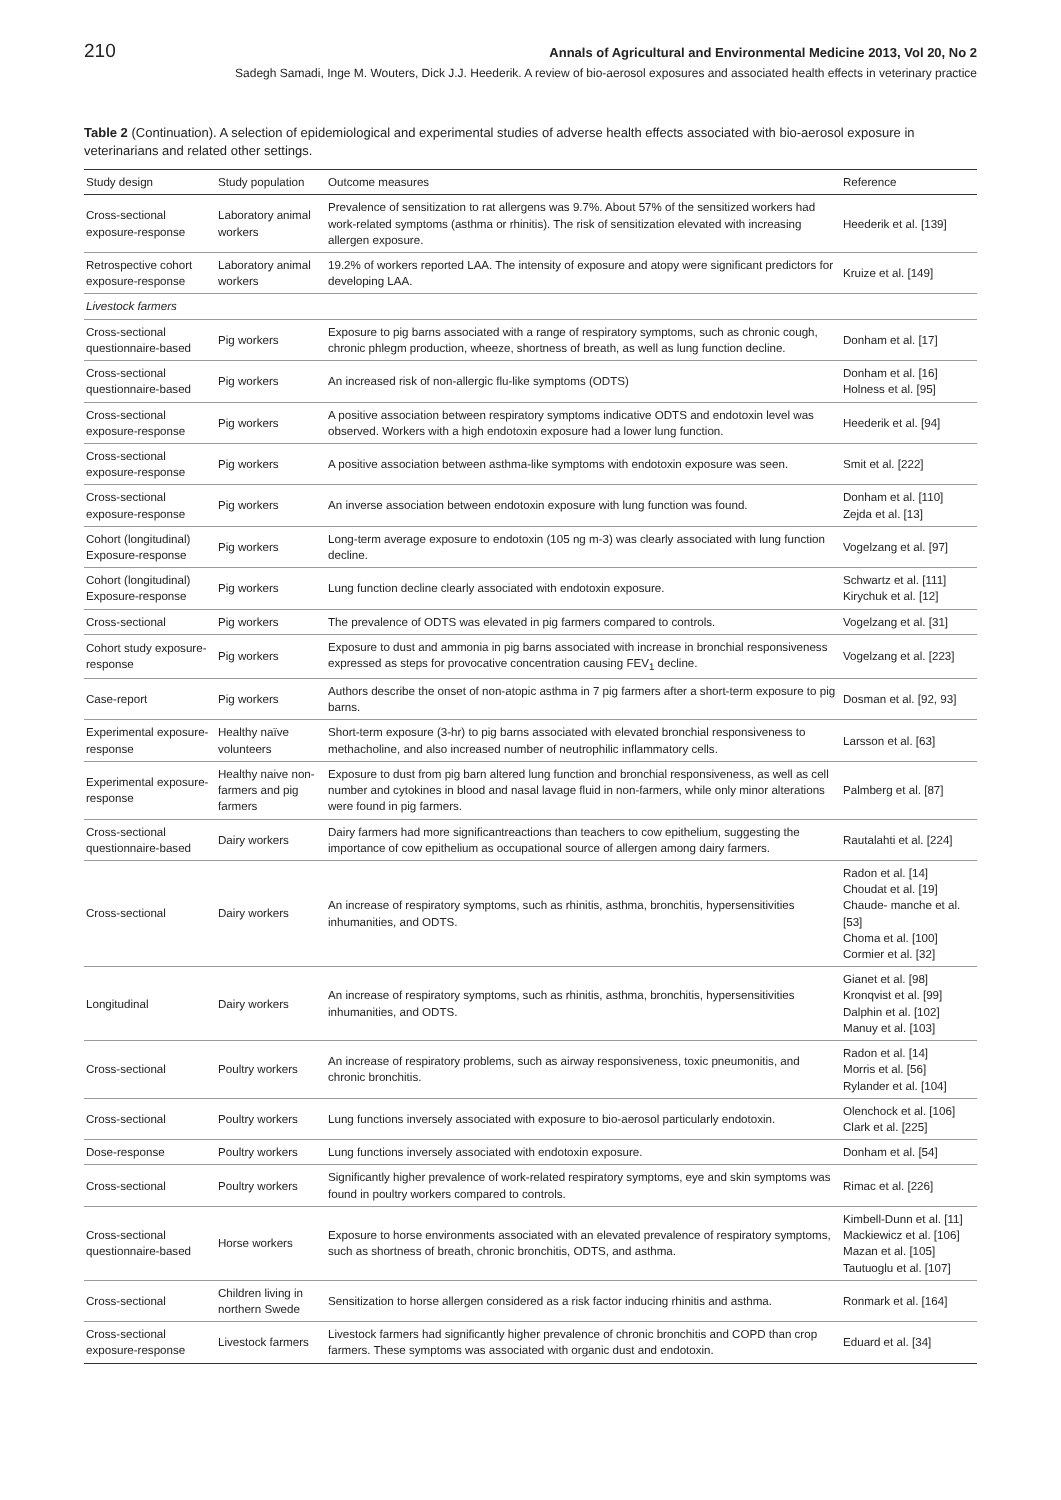210 Annals of Agricultural and Environmental Medicine 2013, Vol 20, No 2
Sadegh Samadi, Inge M. Wouters, Dick J.J. Heederik. A review of bio-aerosol exposures and associated health effects in veterinary practice
Table 2 (Continuation). A selection of epidemiological and experimental studies of adverse health effects associated with bio-aerosol exposure in veterinarians and related other settings.
| Study design | Study population | Outcome measures | Reference |
| --- | --- | --- | --- |
| Cross-sectional exposure-response | Laboratory animal workers | Prevalence of sensitization to rat allergens was 9.7%. About 57% of the sensitized workers had work-related symptoms (asthma or rhinitis). The risk of sensitization elevated with increasing allergen exposure. | Heederik et al. [139] |
| Retrospective cohort exposure-response | Laboratory animal workers | 19.2% of workers reported LAA. The intensity of exposure and atopy were significant predictors for developing LAA. | Kruize et al. [149] |
| Livestock farmers | | | |
| Cross-sectional questionnaire-based | Pig workers | Exposure to pig barns associated with a range of respiratory symptoms, such as chronic cough, chronic phlegm production, wheeze, shortness of breath, as well as lung function decline. | Donham et al. [17] |
| Cross-sectional questionnaire-based | Pig workers | An increased risk of non-allergic flu-like symptoms (ODTS) | Donham et al. [16] Holness et al. [95] |
| Cross-sectional exposure-response | Pig workers | A positive association between respiratory symptoms indicative ODTS and endotoxin level was observed. Workers with a high endotoxin exposure had a lower lung function. | Heederik et al. [94] |
| Cross-sectional exposure-response | Pig workers | A positive association between asthma-like symptoms with endotoxin exposure was seen. | Smit et al. [222] |
| Cross-sectional exposure-response | Pig workers | An inverse association between endotoxin exposure with lung function was found. | Donham et al. [110] Zejda et al. [13] |
| Cohort (longitudinal) Exposure-response | Pig workers | Long-term average exposure to endotoxin (105 ng m-3) was clearly associated with lung function decline. | Vogelzang et al. [97] |
| Cohort (longitudinal) Exposure-response | Pig workers | Lung function decline clearly associated with endotoxin exposure. | Schwartz et al. [111] Kirychuk et al. [12] |
| Cross-sectional | Pig workers | The prevalence of ODTS was elevated in pig farmers compared to controls. | Vogelzang et al. [31] |
| Cohort study exposure-response | Pig workers | Exposure to dust and ammonia in pig barns associated with increase in bronchial responsiveness expressed as steps for provocative concentration causing FEV<sub>1</sub> decline. | Vogelzang et al. [223] |
| Case-report | Pig workers | Authors describe the onset of non-atopic asthma in 7 pig farmers after a short-term exposure to pig barns. | Dosman et al. [92, 93] |
| Experimental exposure-response | Healthy naïve volunteers | Short-term exposure (3-hr) to pig barns associated with elevated bronchial responsiveness to methacholine, and also increased number of neutrophilic inflammatory cells. | Larsson et al. [63] |
| Experimental exposure-response | Healthy naive non-farmers and pig farmers | Exposure to dust from pig barn altered lung function and bronchial responsiveness, as well as cell number and cytokines in blood and nasal lavage fluid in non-farmers, while only minor alterations were found in pig farmers. | Palmberg et al. [87] |
| Cross-sectional questionnaire-based | Dairy workers | Dairy farmers had more significantreactions than teachers to cow epithelium, suggesting the importance of cow epithelium as occupational source of allergen among dairy farmers. | Rautalahti et al. [224] |
| Cross-sectional | Dairy workers | An increase of respiratory symptoms, such as rhinitis, asthma, bronchitis, hypersensitivities inhumanities, and ODTS. | Radon et al. [14] Choudat et al. [19] Chaude- manche et al. [53] Choma et al. [100] Cormier et al. [32] |
| Longitudinal | Dairy workers | An increase of respiratory symptoms, such as rhinitis, asthma, bronchitis, hypersensitivities inhumanities, and ODTS. | Gianet et al. [98] Kronqvist et al. [99] Dalphin et al. [102] Manuy et al. [103] |
| Cross-sectional | Poultry workers | An increase of respiratory problems, such as airway responsiveness, toxic pneumonitis, and chronic bronchitis. | Radon et al. [14] Morris et al. [56] Rylander et al. [104] |
| Cross-sectional | Poultry workers | Lung functions inversely associated with exposure to bio-aerosol particularly endotoxin. | Olenchock et al. [106] Clark et al. [225] |
| Dose-response | Poultry workers | Lung functions inversely associated with endotoxin exposure. | Donham et al. [54] |
| Cross-sectional | Poultry workers | Significantly higher prevalence of work-related respiratory symptoms, eye and skin symptoms was found in poultry workers compared to controls. | Rimac et al. [226] |
| Cross-sectional questionnaire-based | Horse workers | Exposure to horse environments associated with an elevated prevalence of respiratory symptoms, such as shortness of breath, chronic bronchitis, ODTS, and asthma. | Kimbell-Dunn et al. [11] Mackiewicz et al. [106] Mazan et al. [105] Tautuoglu et al. [107] |
| Cross-sectional | Children living in northern Swede | Sensitization to horse allergen considered as a risk factor inducing rhinitis and asthma. | Ronmark et al. [164] |
| Cross-sectional exposure-response | Livestock farmers | Livestock farmers had significantly higher prevalence of chronic bronchitis and COPD than crop farmers. These symptoms was associated with organic dust and endotoxin. | Eduard et al. [34] |